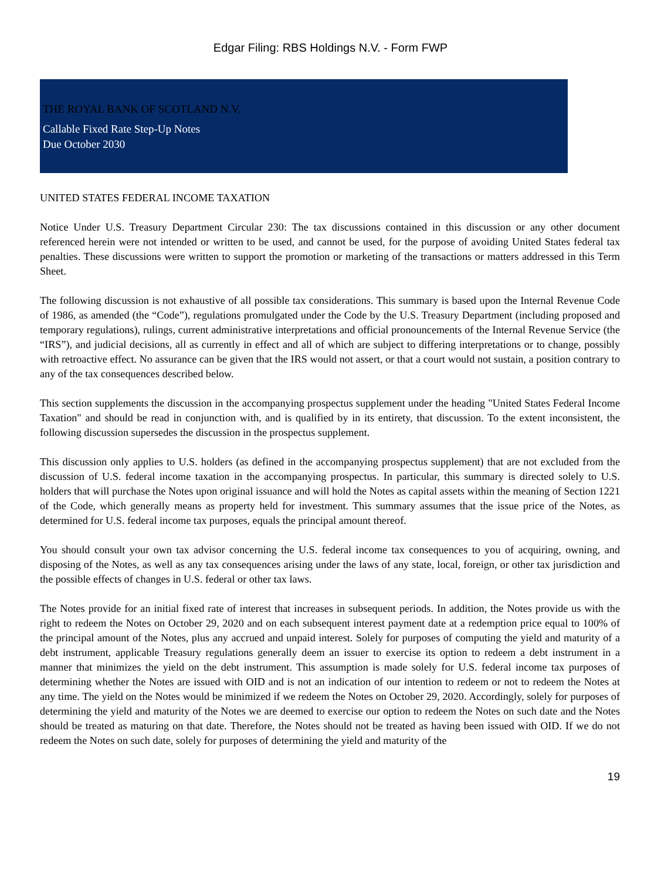Edgar Filing: RBS Holdings N.V. - Form FWP
THE ROYAL BANK OF SCOTLAND N.V.
Callable Fixed Rate Step-Up Notes
Due October 2030
UNITED STATES FEDERAL INCOME TAXATION
Notice Under U.S. Treasury Department Circular 230: The tax discussions contained in this discussion or any other document referenced herein were not intended or written to be used, and cannot be used, for the purpose of avoiding United States federal tax penalties. These discussions were written to support the promotion or marketing of the transactions or matters addressed in this Term Sheet.
The following discussion is not exhaustive of all possible tax considerations. This summary is based upon the Internal Revenue Code of 1986, as amended (the “Code”), regulations promulgated under the Code by the U.S. Treasury Department (including proposed and temporary regulations), rulings, current administrative interpretations and official pronouncements of the Internal Revenue Service (the “IRS”), and judicial decisions, all as currently in effect and all of which are subject to differing interpretations or to change, possibly with retroactive effect. No assurance can be given that the IRS would not assert, or that a court would not sustain, a position contrary to any of the tax consequences described below.
This section supplements the discussion in the accompanying prospectus supplement under the heading "United States Federal Income Taxation" and should be read in conjunction with, and is qualified by in its entirety, that discussion. To the extent inconsistent, the following discussion supersedes the discussion in the prospectus supplement.
This discussion only applies to U.S. holders (as defined in the accompanying prospectus supplement) that are not excluded from the discussion of U.S. federal income taxation in the accompanying prospectus. In particular, this summary is directed solely to U.S. holders that will purchase the Notes upon original issuance and will hold the Notes as capital assets within the meaning of Section 1221 of the Code, which generally means as property held for investment. This summary assumes that the issue price of the Notes, as determined for U.S. federal income tax purposes, equals the principal amount thereof.
You should consult your own tax advisor concerning the U.S. federal income tax consequences to you of acquiring, owning, and disposing of the Notes, as well as any tax consequences arising under the laws of any state, local, foreign, or other tax jurisdiction and the possible effects of changes in U.S. federal or other tax laws.
The Notes provide for an initial fixed rate of interest that increases in subsequent periods. In addition, the Notes provide us with the right to redeem the Notes on October 29, 2020 and on each subsequent interest payment date at a redemption price equal to 100% of the principal amount of the Notes, plus any accrued and unpaid interest. Solely for purposes of computing the yield and maturity of a debt instrument, applicable Treasury regulations generally deem an issuer to exercise its option to redeem a debt instrument in a manner that minimizes the yield on the debt instrument. This assumption is made solely for U.S. federal income tax purposes of determining whether the Notes are issued with OID and is not an indication of our intention to redeem or not to redeem the Notes at any time. The yield on the Notes would be minimized if we redeem the Notes on October 29, 2020. Accordingly, solely for purposes of determining the yield and maturity of the Notes we are deemed to exercise our option to redeem the Notes on such date and the Notes should be treated as maturing on that date. Therefore, the Notes should not be treated as having been issued with OID. If we do not redeem the Notes on such date, solely for purposes of determining the yield and maturity of the
19